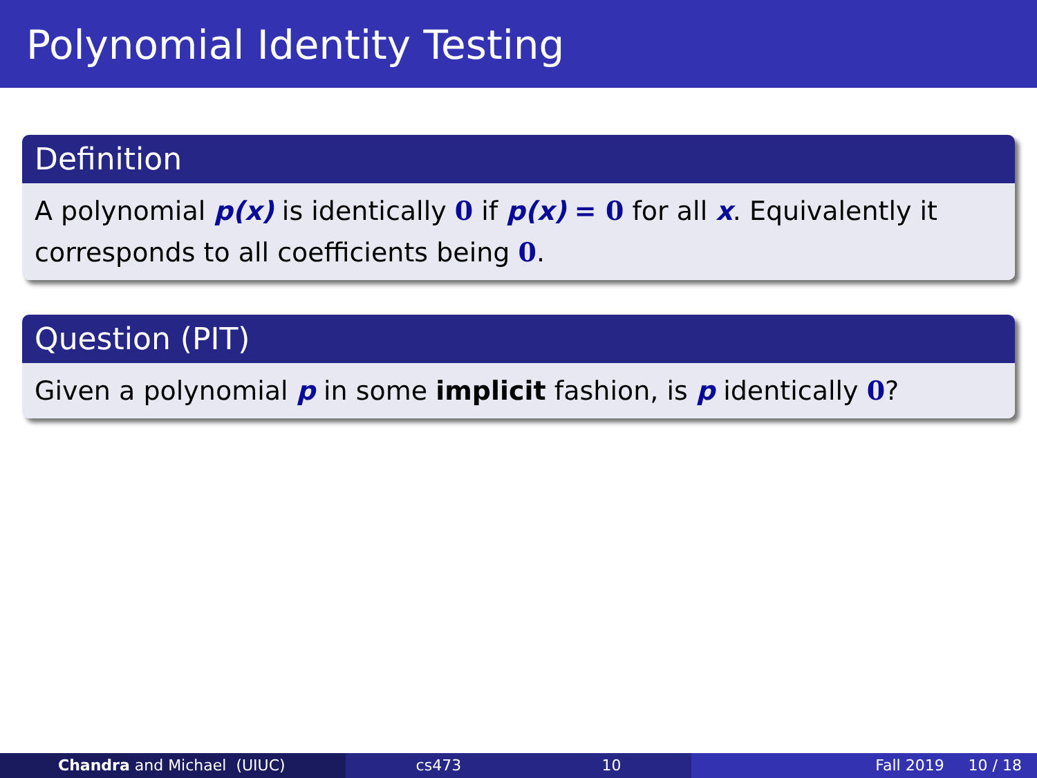Polynomial Identity Testing
Definition
A polynomial p(x) is identically 0 if p(x) = 0 for all x. Equivalently it corresponds to all coefficients being 0.
Question (PIT)
Given a polynomial p in some implicit fashion, is p identically 0?
Chandra and Michael (UIUC) cs473 10 Fall 2019 10 / 18